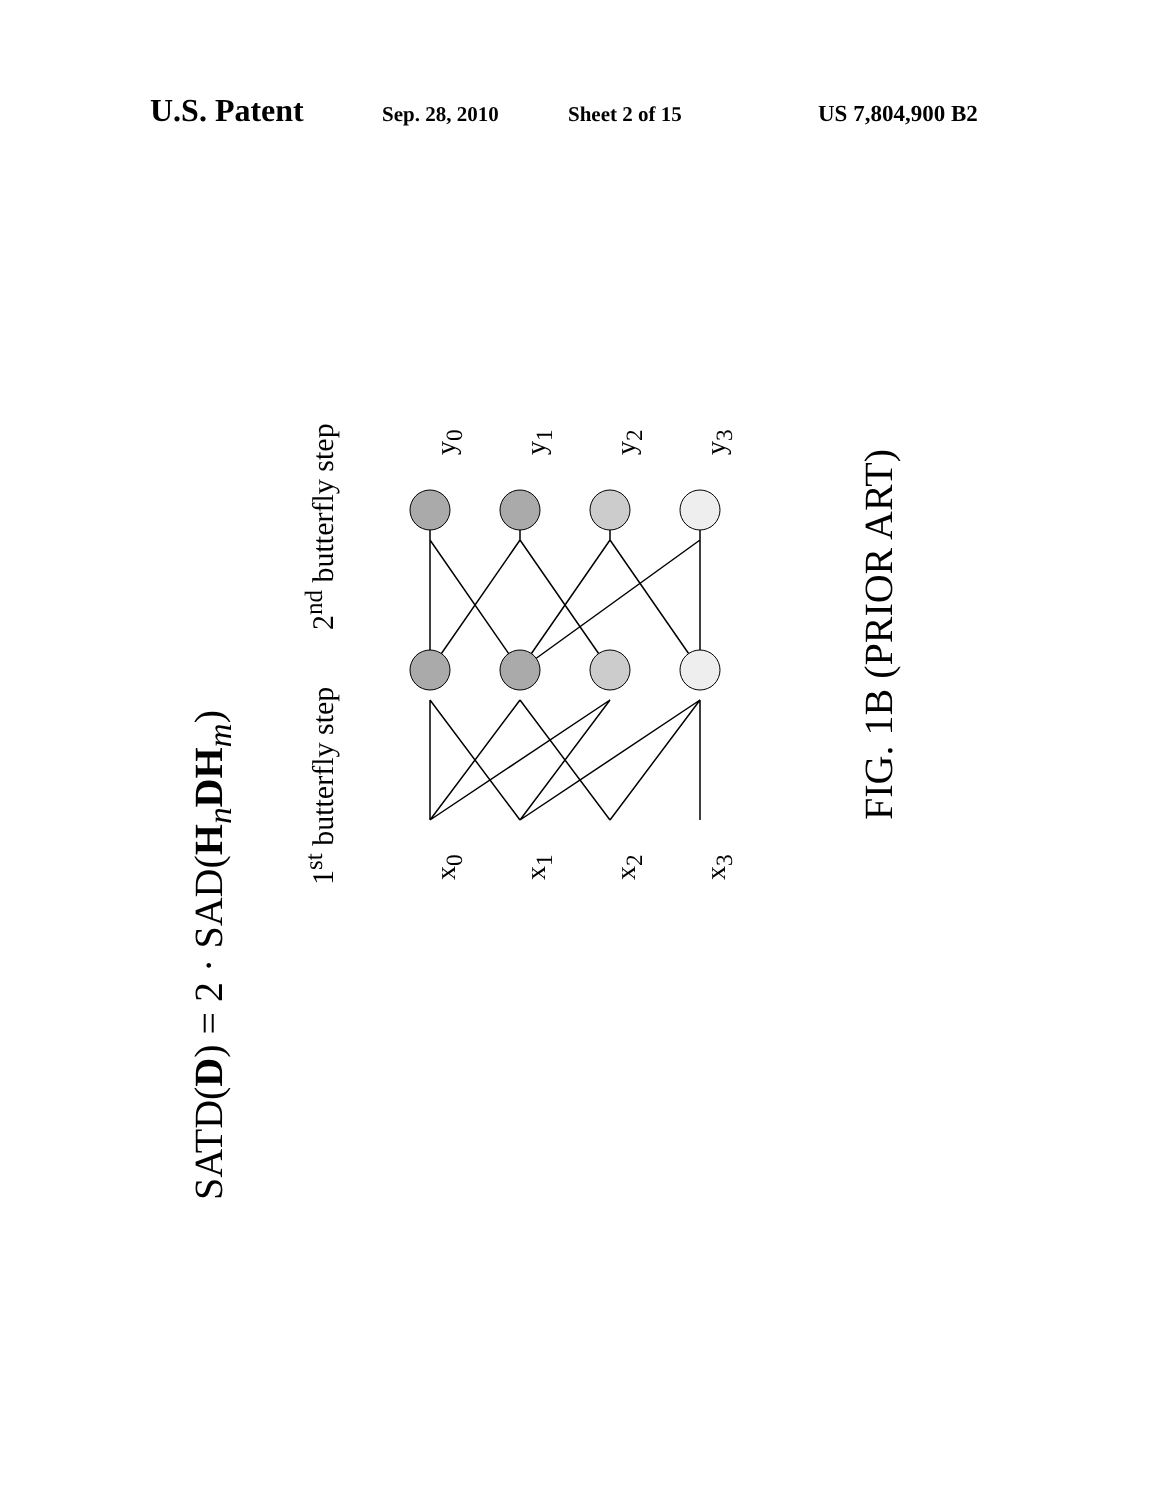U.S. Patent Sep. 28, 2010 Sheet 2 of 15 US 7,804,900 B2
SATD(D) = 2 · SAD(H<sub>n</sub>DH<sub>m</sub>)
1<sup>st</sup> butterfly step
2<sup>nd</sup> butterfly step
x<sub>0</sub> x<sub>1</sub> x<sub>2</sub> x<sub>3</sub>
y<sub>0</sub> y<sub>1</sub> y<sub>2</sub> y<sub>3</sub>
FIG. 1B (PRIOR ART)